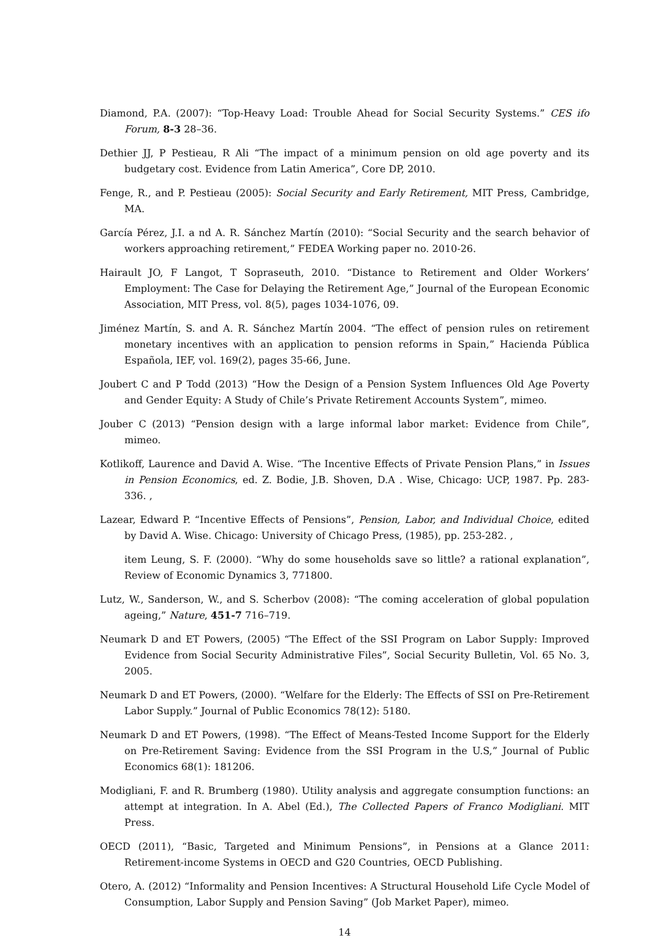Diamond, P.A. (2007): “Top-Heavy Load: Trouble Ahead for Social Security Systems.” CES ifo Forum, 8-3 28–36.
Dethier JJ, P Pestieau, R Ali “The impact of a minimum pension on old age poverty and its budgetary cost. Evidence from Latin America”, Core DP, 2010.
Fenge, R., and P. Pestieau (2005): Social Security and Early Retirement, MIT Press, Cambridge, MA.
García Pérez, J.I. a nd A. R. Sánchez Martín (2010): “Social Security and the search behavior of workers approaching retirement,” FEDEA Working paper no. 2010-26.
Hairault JO, F Langot, T Sopraseuth, 2010. “Distance to Retirement and Older Workers’ Employment: The Case for Delaying the Retirement Age,” Journal of the European Economic Association, MIT Press, vol. 8(5), pages 1034-1076, 09.
Jiménez Martín, S. and A. R. Sánchez Martín 2004. “The effect of pension rules on retirement monetary incentives with an application to pension reforms in Spain,” Hacienda Pública Española, IEF, vol. 169(2), pages 35-66, June.
Joubert C and P Todd (2013) “How the Design of a Pension System Influences Old Age Poverty and Gender Equity: A Study of Chile’s Private Retirement Accounts System”, mimeo.
Jouber C (2013) “Pension design with a large informal labor market: Evidence from Chile”, mimeo.
Kotlikoff, Laurence and David A. Wise. “The Incentive Effects of Private Pension Plans,” in Issues in Pension Economics, ed. Z. Bodie, J.B. Shoven, D.A . Wise, Chicago: UCP, 1987. Pp. 283-336. ,
Lazear, Edward P. “Incentive Effects of Pensions”, Pension, Labor, and Individual Choice, edited by David A. Wise. Chicago: University of Chicago Press, (1985), pp. 253-282. ,
item Leung, S. F. (2000). “Why do some households save so little? a rational explanation”, Review of Economic Dynamics 3, 771800.
Lutz, W., Sanderson, W., and S. Scherbov (2008): “The coming acceleration of global population ageing,” Nature, 451-7 716–719.
Neumark D and ET Powers, (2005) “The Effect of the SSI Program on Labor Supply: Improved Evidence from Social Security Administrative Files”, Social Security Bulletin, Vol. 65 No. 3, 2005.
Neumark D and ET Powers, (2000). “Welfare for the Elderly: The Effects of SSI on Pre-Retirement Labor Supply.” Journal of Public Economics 78(12): 5180.
Neumark D and ET Powers, (1998). “The Effect of Means-Tested Income Support for the Elderly on Pre-Retirement Saving: Evidence from the SSI Program in the U.S,” Journal of Public Economics 68(1): 181206.
Modigliani, F. and R. Brumberg (1980). Utility analysis and aggregate consumption functions: an attempt at integration. In A. Abel (Ed.), The Collected Papers of Franco Modigliani. MIT Press.
OECD (2011), “Basic, Targeted and Minimum Pensions”, in Pensions at a Glance 2011: Retirement-income Systems in OECD and G20 Countries, OECD Publishing.
Otero, A. (2012) “Informality and Pension Incentives: A Structural Household Life Cycle Model of Consumption, Labor Supply and Pension Saving” (Job Market Paper), mimeo.
14